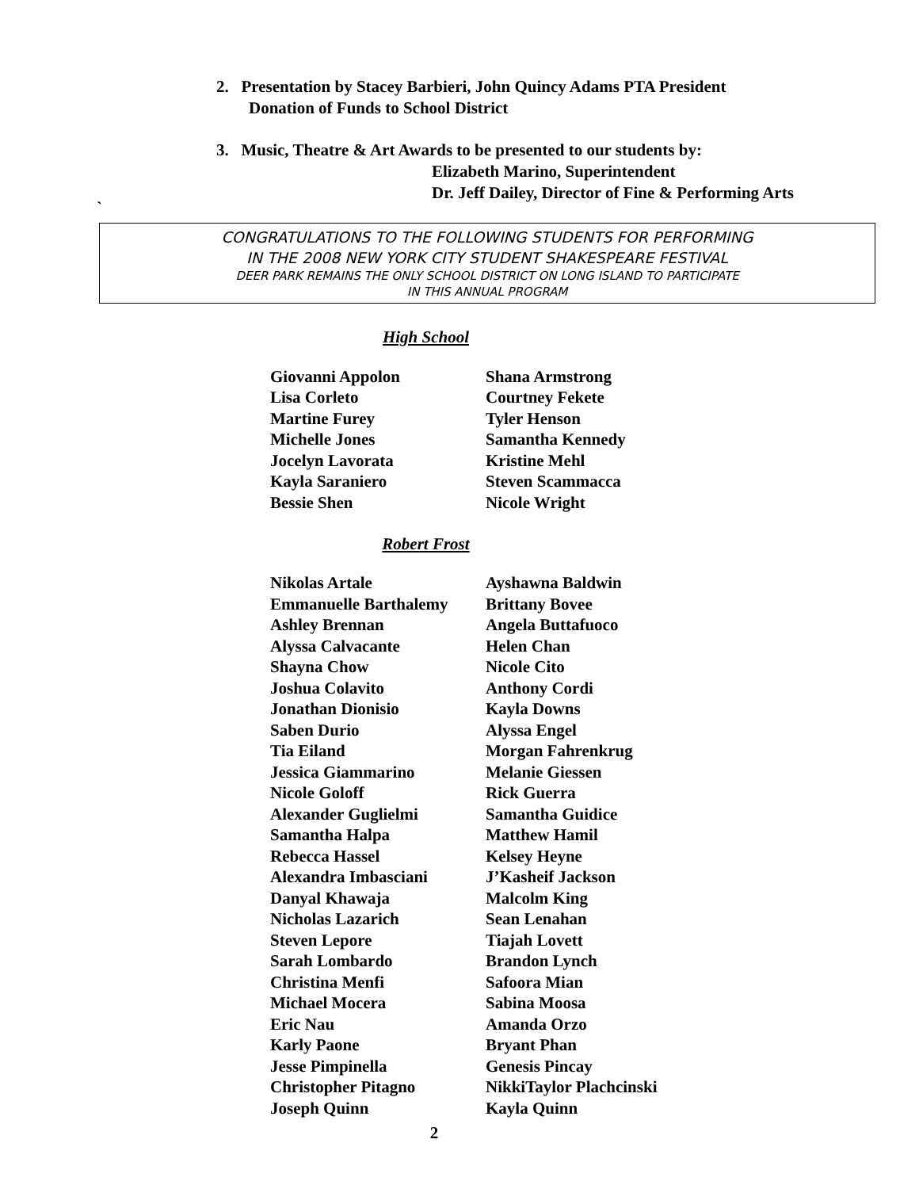2. Presentation by Stacey Barbieri, John Quincy Adams PTA President
Donation of Funds to School District
3. Music, Theatre & Art Awards to be presented to our students by:
Elizabeth Marino, Superintendent
Dr. Jeff Dailey, Director of Fine & Performing Arts
`
CONGRATULATIONS TO THE FOLLOWING STUDENTS FOR PERFORMING
IN THE 2008 NEW YORK CITY STUDENT SHAKESPEARE FESTIVAL
DEER PARK REMAINS THE ONLY SCHOOL DISTRICT ON LONG ISLAND TO PARTICIPATE
IN THIS ANNUAL PROGRAM
High School
| Giovanni Appolon | Shana Armstrong |
| Lisa Corleto | Courtney Fekete |
| Martine Furey | Tyler Henson |
| Michelle Jones | Samantha Kennedy |
| Jocelyn Lavorata | Kristine Mehl |
| Kayla Saraniero | Steven Scammacca |
| Bessie Shen | Nicole Wright |
Robert Frost
| Nikolas Artale | Ayshawna Baldwin |
| Emmanuelle Barthalemy | Brittany Bovee |
| Ashley Brennan | Angela Buttafuoco |
| Alyssa Calvacante | Helen Chan |
| Shayna Chow | Nicole Cito |
| Joshua Colavito | Anthony Cordi |
| Jonathan Dionisio | Kayla Downs |
| Saben Durio | Alyssa Engel |
| Tia Eiland | Morgan Fahrenkrug |
| Jessica Giammarino | Melanie Giessen |
| Nicole Goloff | Rick Guerra |
| Alexander Guglielmi | Samantha Guidice |
| Samantha Halpa | Matthew Hamil |
| Rebecca Hassel | Kelsey Heyne |
| Alexandra Imbasciani | J’Kasheif Jackson |
| Danyal Khawaja | Malcolm King |
| Nicholas Lazarich | Sean Lenahan |
| Steven Lepore | Tiajah Lovett |
| Sarah Lombardo | Brandon Lynch |
| Christina Menfi | Safoora Mian |
| Michael Mocera | Sabina Moosa |
| Eric Nau | Amanda Orzo |
| Karly Paone | Bryant Phan |
| Jesse Pimpinella | Genesis Pincay |
| Christopher Pitagno | NikkiTaylor Plachcinski |
| Joseph Quinn | Kayla Quinn |
2